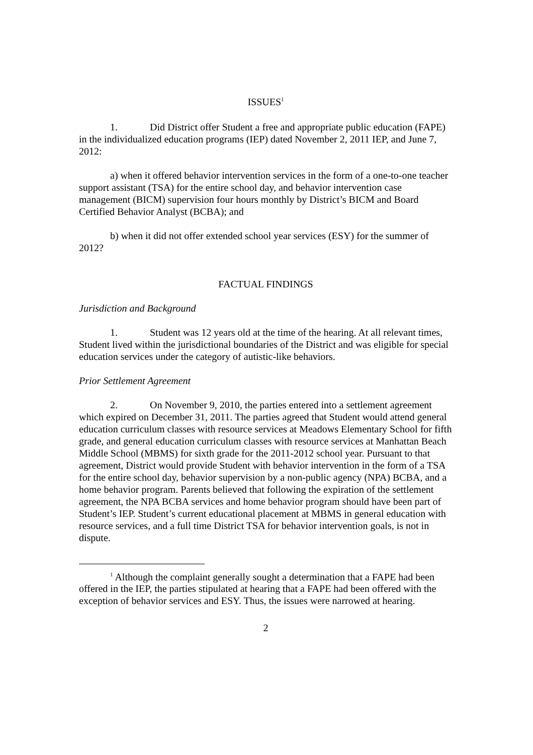ISSUES<sup>1</sup>
1. Did District offer Student a free and appropriate public education (FAPE) in the individualized education programs (IEP) dated November 2, 2011 IEP, and June 7, 2012:
a) when it offered behavior intervention services in the form of a one-to-one teacher support assistant (TSA) for the entire school day, and behavior intervention case management (BICM) supervision four hours monthly by District’s BICM and Board Certified Behavior Analyst (BCBA); and
b) when it did not offer extended school year services (ESY) for the summer of 2012?
FACTUAL FINDINGS
Jurisdiction and Background
1. Student was 12 years old at the time of the hearing. At all relevant times, Student lived within the jurisdictional boundaries of the District and was eligible for special education services under the category of autistic-like behaviors.
Prior Settlement Agreement
2. On November 9, 2010, the parties entered into a settlement agreement which expired on December 31, 2011. The parties agreed that Student would attend general education curriculum classes with resource services at Meadows Elementary School for fifth grade, and general education curriculum classes with resource services at Manhattan Beach Middle School (MBMS) for sixth grade for the 2011-2012 school year. Pursuant to that agreement, District would provide Student with behavior intervention in the form of a TSA for the entire school day, behavior supervision by a non-public agency (NPA) BCBA, and a home behavior program. Parents believed that following the expiration of the settlement agreement, the NPA BCBA services and home behavior program should have been part of Student’s IEP. Student’s current educational placement at MBMS in general education with resource services, and a full time District TSA for behavior intervention goals, is not in dispute.
<sup>1</sup> Although the complaint generally sought a determination that a FAPE had been offered in the IEP, the parties stipulated at hearing that a FAPE had been offered with the exception of behavior services and ESY. Thus, the issues were narrowed at hearing.
2